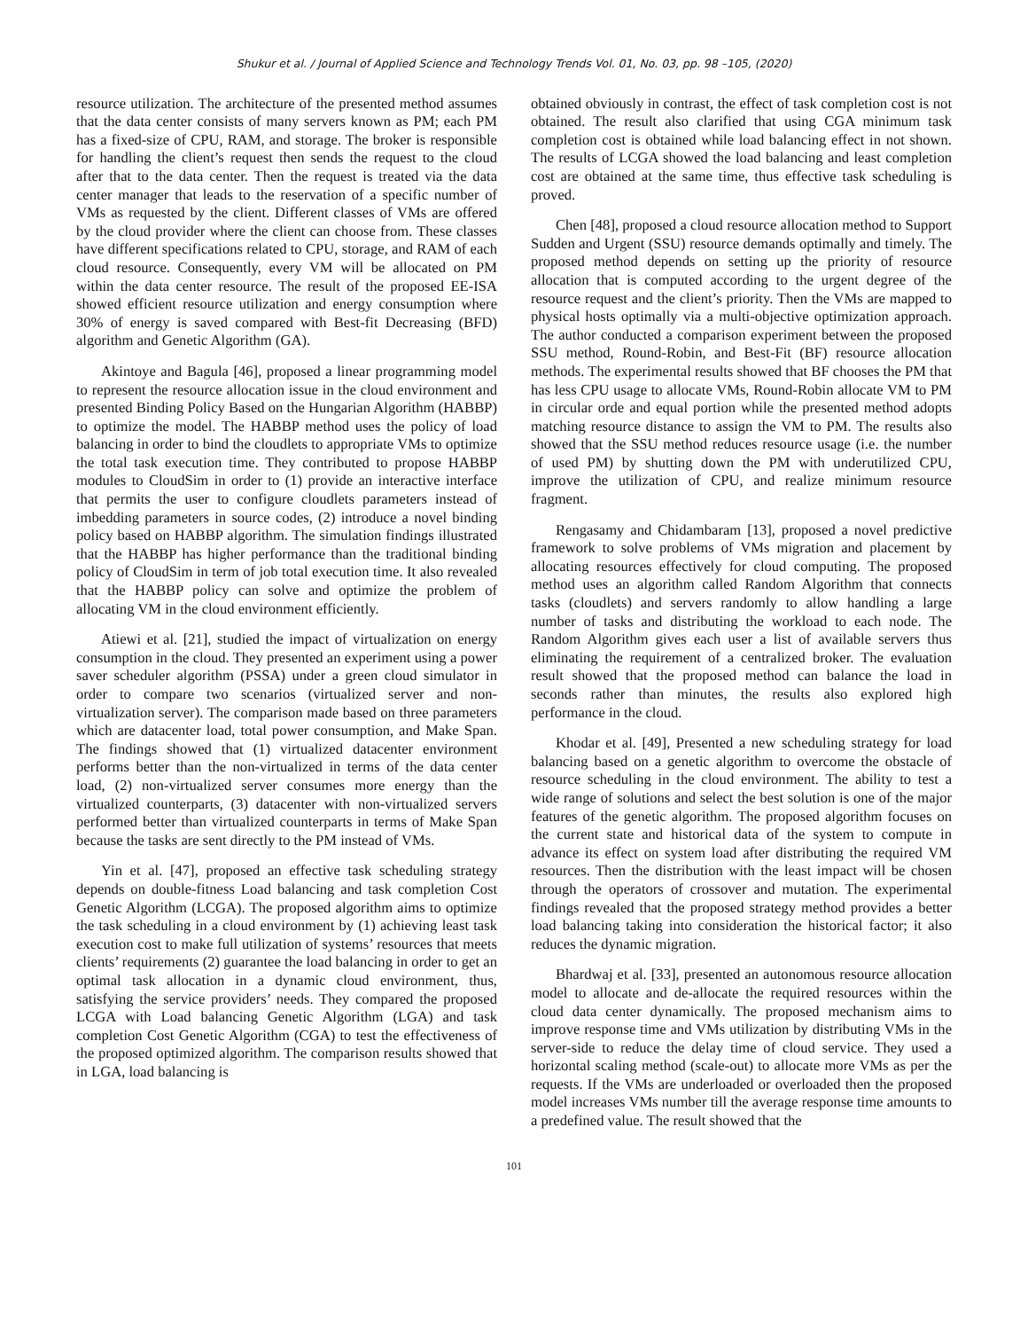Shukur et al. / Journal of Applied Science and Technology Trends Vol. 01, No. 03, pp. 98 –105, (2020)
resource utilization. The architecture of the presented method assumes that the data center consists of many servers known as PM; each PM has a fixed-size of CPU, RAM, and storage. The broker is responsible for handling the client’s request then sends the request to the cloud after that to the data center. Then the request is treated via the data center manager that leads to the reservation of a specific number of VMs as requested by the client. Different classes of VMs are offered by the cloud provider where the client can choose from. These classes have different specifications related to CPU, storage, and RAM of each cloud resource. Consequently, every VM will be allocated on PM within the data center resource. The result of the proposed EE-ISA showed efficient resource utilization and energy consumption where 30% of energy is saved compared with Best-fit Decreasing (BFD) algorithm and Genetic Algorithm (GA).
Akintoye and Bagula [46], proposed a linear programming model to represent the resource allocation issue in the cloud environment and presented Binding Policy Based on the Hungarian Algorithm (HABBP) to optimize the model. The HABBP method uses the policy of load balancing in order to bind the cloudlets to appropriate VMs to optimize the total task execution time. They contributed to propose HABBP modules to CloudSim in order to (1) provide an interactive interface that permits the user to configure cloudlets parameters instead of imbedding parameters in source codes, (2) introduce a novel binding policy based on HABBP algorithm. The simulation findings illustrated that the HABBP has higher performance than the traditional binding policy of CloudSim in term of job total execution time. It also revealed that the HABBP policy can solve and optimize the problem of allocating VM in the cloud environment efficiently.
Atiewi et al. [21], studied the impact of virtualization on energy consumption in the cloud. They presented an experiment using a power saver scheduler algorithm (PSSA) under a green cloud simulator in order to compare two scenarios (virtualized server and non-virtualization server). The comparison made based on three parameters which are datacenter load, total power consumption, and Make Span. The findings showed that (1) virtualized datacenter environment performs better than the non-virtualized in terms of the data center load, (2) non-virtualized server consumes more energy than the virtualized counterparts, (3) datacenter with non-virtualized servers performed better than virtualized counterparts in terms of Make Span because the tasks are sent directly to the PM instead of VMs.
Yin et al. [47], proposed an effective task scheduling strategy depends on double-fitness Load balancing and task completion Cost Genetic Algorithm (LCGA). The proposed algorithm aims to optimize the task scheduling in a cloud environment by (1) achieving least task execution cost to make full utilization of systems’ resources that meets clients’ requirements (2) guarantee the load balancing in order to get an optimal task allocation in a dynamic cloud environment, thus, satisfying the service providers’ needs. They compared the proposed LCGA with Load balancing Genetic Algorithm (LGA) and task completion Cost Genetic Algorithm (CGA) to test the effectiveness of the proposed optimized algorithm. The comparison results showed that in LGA, load balancing is
obtained obviously in contrast, the effect of task completion cost is not obtained. The result also clarified that using CGA minimum task completion cost is obtained while load balancing effect in not shown. The results of LCGA showed the load balancing and least completion cost are obtained at the same time, thus effective task scheduling is proved.
Chen [48], proposed a cloud resource allocation method to Support Sudden and Urgent (SSU) resource demands optimally and timely. The proposed method depends on setting up the priority of resource allocation that is computed according to the urgent degree of the resource request and the client’s priority. Then the VMs are mapped to physical hosts optimally via a multi-objective optimization approach. The author conducted a comparison experiment between the proposed SSU method, Round-Robin, and Best-Fit (BF) resource allocation methods. The experimental results showed that BF chooses the PM that has less CPU usage to allocate VMs, Round-Robin allocate VM to PM in circular orde and equal portion while the presented method adopts matching resource distance to assign the VM to PM. The results also showed that the SSU method reduces resource usage (i.e. the number of used PM) by shutting down the PM with underutilized CPU, improve the utilization of CPU, and realize minimum resource fragment.
Rengasamy and Chidambaram [13], proposed a novel predictive framework to solve problems of VMs migration and placement by allocating resources effectively for cloud computing. The proposed method uses an algorithm called Random Algorithm that connects tasks (cloudlets) and servers randomly to allow handling a large number of tasks and distributing the workload to each node. The Random Algorithm gives each user a list of available servers thus eliminating the requirement of a centralized broker. The evaluation result showed that the proposed method can balance the load in seconds rather than minutes, the results also explored high performance in the cloud.
Khodar et al. [49], Presented a new scheduling strategy for load balancing based on a genetic algorithm to overcome the obstacle of resource scheduling in the cloud environment. The ability to test a wide range of solutions and select the best solution is one of the major features of the genetic algorithm. The proposed algorithm focuses on the current state and historical data of the system to compute in advance its effect on system load after distributing the required VM resources. Then the distribution with the least impact will be chosen through the operators of crossover and mutation. The experimental findings revealed that the proposed strategy method provides a better load balancing taking into consideration the historical factor; it also reduces the dynamic migration.
Bhardwaj et al. [33], presented an autonomous resource allocation model to allocate and de-allocate the required resources within the cloud data center dynamically. The proposed mechanism aims to improve response time and VMs utilization by distributing VMs in the server-side to reduce the delay time of cloud service. They used a horizontal scaling method (scale-out) to allocate more VMs as per the requests. If the VMs are underloaded or overloaded then the proposed model increases VMs number till the average response time amounts to a predefined value. The result showed that the
101